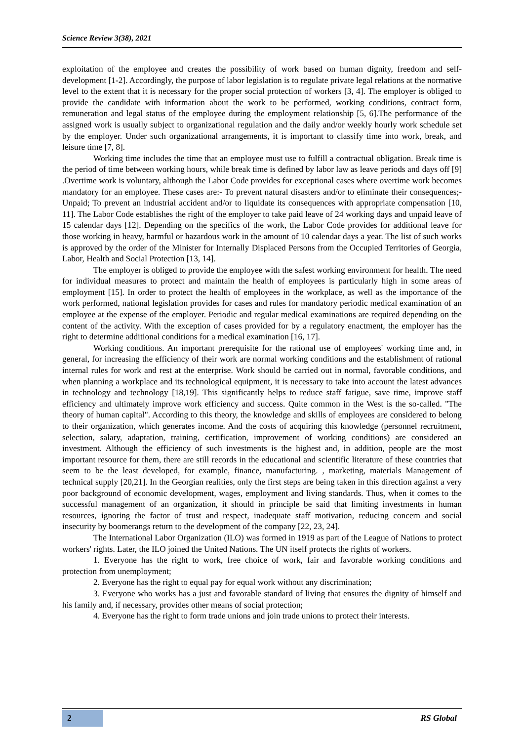Science Review 3(38), 2021
exploitation of the employee and creates the possibility of work based on human dignity, freedom and self-development [1-2]. Accordingly, the purpose of labor legislation is to regulate private legal relations at the normative level to the extent that it is necessary for the proper social protection of workers [3, 4]. The employer is obliged to provide the candidate with information about the work to be performed, working conditions, contract form, remuneration and legal status of the employee during the employment relationship [5, 6].The performance of the assigned work is usually subject to organizational regulation and the daily and/or weekly hourly work schedule set by the employer. Under such organizational arrangements, it is important to classify time into work, break, and leisure time [7, 8].
Working time includes the time that an employee must use to fulfill a contractual obligation. Break time is the period of time between working hours, while break time is defined by labor law as leave periods and days off [9] .Overtime work is voluntary, although the Labor Code provides for exceptional cases where overtime work becomes mandatory for an employee. These cases are:- To prevent natural disasters and/or to eliminate their consequences;-Unpaid; To prevent an industrial accident and/or to liquidate its consequences with appropriate compensation [10, 11]. The Labor Code establishes the right of the employer to take paid leave of 24 working days and unpaid leave of 15 calendar days [12]. Depending on the specifics of the work, the Labor Code provides for additional leave for those working in heavy, harmful or hazardous work in the amount of 10 calendar days a year. The list of such works is approved by the order of the Minister for Internally Displaced Persons from the Occupied Territories of Georgia, Labor, Health and Social Protection [13, 14].
The employer is obliged to provide the employee with the safest working environment for health. The need for individual measures to protect and maintain the health of employees is particularly high in some areas of employment [15]. In order to protect the health of employees in the workplace, as well as the importance of the work performed, national legislation provides for cases and rules for mandatory periodic medical examination of an employee at the expense of the employer. Periodic and regular medical examinations are required depending on the content of the activity. With the exception of cases provided for by a regulatory enactment, the employer has the right to determine additional conditions for a medical examination [16, 17].
Working conditions. An important prerequisite for the rational use of employees' working time and, in general, for increasing the efficiency of their work are normal working conditions and the establishment of rational internal rules for work and rest at the enterprise. Work should be carried out in normal, favorable conditions, and when planning a workplace and its technological equipment, it is necessary to take into account the latest advances in technology and technology [18,19]. This significantly helps to reduce staff fatigue, save time, improve staff efficiency and ultimately improve work efficiency and success. Quite common in the West is the so-called. "The theory of human capital". According to this theory, the knowledge and skills of employees are considered to belong to their organization, which generates income. And the costs of acquiring this knowledge (personnel recruitment, selection, salary, adaptation, training, certification, improvement of working conditions) are considered an investment. Although the efficiency of such investments is the highest and, in addition, people are the most important resource for them, there are still records in the educational and scientific literature of these countries that seem to be the least developed, for example, finance, manufacturing. , marketing, materials Management of technical supply [20,21]. In the Georgian realities, only the first steps are being taken in this direction against a very poor background of economic development, wages, employment and living standards. Thus, when it comes to the successful management of an organization, it should in principle be said that limiting investments in human resources, ignoring the factor of trust and respect, inadequate staff motivation, reducing concern and social insecurity by boomerangs return to the development of the company [22, 23, 24].
The International Labor Organization (ILO) was formed in 1919 as part of the League of Nations to protect workers' rights. Later, the ILO joined the United Nations. The UN itself protects the rights of workers.
1. Everyone has the right to work, free choice of work, fair and favorable working conditions and protection from unemployment;
2. Everyone has the right to equal pay for equal work without any discrimination;
3. Everyone who works has a just and favorable standard of living that ensures the dignity of himself and his family and, if necessary, provides other means of social protection;
4. Everyone has the right to form trade unions and join trade unions to protect their interests.
2 RS Global